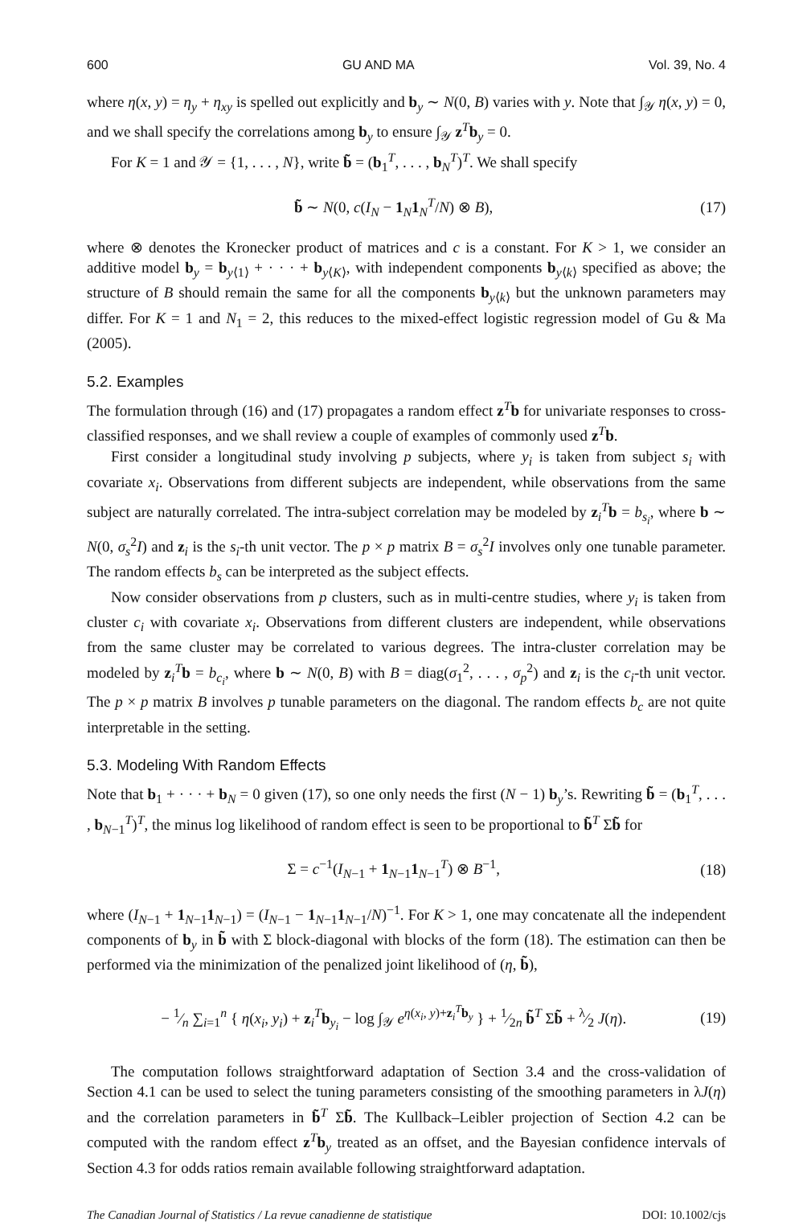600 GU AND MA Vol. 39, No. 4
where η(x, y) = η<sub>y</sub> + η<sub>xy</sub> is spelled out explicitly and b<sub>y</sub> ∼ N(0, B) varies with y. Note that ∫<sub>𝒴</sub> η(x, y) = 0, and we shall specify the correlations among b<sub>y</sub> to ensure ∫<sub>𝒴</sub> z<sup>T</sup>b<sub>y</sub> = 0.
For K = 1 and 𝒴 = {1, . . . , N}, write b̃ = (b<sub>1</sub><sup>T</sup>, . . . , b<sub>N</sub><sup>T</sup>)<sup>T</sup>. We shall specify
b̃ ∼ N(0, c(I<sub>N</sub> − 1<sub>N</sub>1<sub>N</sub><sup>T</sup>/N) ⊗ B), (17)
where ⊗ denotes the Kronecker product of matrices and c is a constant. For K > 1, we consider an additive model b<sub>y</sub> = b<sub>y⟨1⟩</sub> + · · · + b<sub>y⟨K⟩</sub>, with independent components b<sub>y⟨k⟩</sub> specified as above; the structure of B should remain the same for all the components b<sub>y⟨k⟩</sub> but the unknown parameters may differ. For K = 1 and N<sub>1</sub> = 2, this reduces to the mixed-effect logistic regression model of Gu & Ma (2005).
5.2. Examples
The formulation through (16) and (17) propagates a random effect z<sup>T</sup>b for univariate responses to cross-classified responses, and we shall review a couple of examples of commonly used z<sup>T</sup>b.
First consider a longitudinal study involving p subjects, where y<sub>i</sub> is taken from subject s<sub>i</sub> with covariate x<sub>i</sub>. Observations from different subjects are independent, while observations from the same subject are naturally correlated. The intra-subject correlation may be modeled by z<sub>i</sub><sup>T</sup>b = b<sub>s<sub>i</sub></sub>, where b ∼ N(0, σ<sub>s</sub><sup>2</sup>I) and z<sub>i</sub> is the s<sub>i</sub>-th unit vector. The p × p matrix B = σ<sub>s</sub><sup>2</sup>I involves only one tunable parameter. The random effects b<sub>s</sub> can be interpreted as the subject effects.
Now consider observations from p clusters, such as in multi-centre studies, where y<sub>i</sub> is taken from cluster c<sub>i</sub> with covariate x<sub>i</sub>. Observations from different clusters are independent, while observations from the same cluster may be correlated to various degrees. The intra-cluster correlation may be modeled by z<sub>i</sub><sup>T</sup>b = b<sub>c<sub>i</sub></sub>, where b ∼ N(0, B) with B = diag(σ<sub>1</sub><sup>2</sup>, . . . , σ<sub>p</sub><sup>2</sup>) and z<sub>i</sub> is the c<sub>i</sub>-th unit vector. The p × p matrix B involves p tunable parameters on the diagonal. The random effects b<sub>c</sub> are not quite interpretable in the setting.
5.3. Modeling With Random Effects
Note that b<sub>1</sub> + · · · + b<sub>N</sub> = 0 given (17), so one only needs the first (N − 1) b<sub>y</sub>’s. Rewriting b̃ = (b<sub>1</sub><sup>T</sup>, . . . , b<sub>N−1</sub><sup>T</sup>)<sup>T</sup>, the minus log likelihood of random effect is seen to be proportional to b̃<sup>T</sup> Σb̃ for
Σ = c<sup>−1</sup>(I<sub>N−1</sub> + 1<sub>N−1</sub>1<sub>N−1</sub><sup>T</sup>) ⊗ B<sup>−1</sup>, (18)
where (I<sub>N−1</sub> + 1<sub>N−1</sub>1<sub>N−1</sub>) = (I<sub>N−1</sub> − 1<sub>N−1</sub>1<sub>N−1</sub>/N)<sup>−1</sup>. For K > 1, one may concatenate all the independent components of b<sub>y</sub> in b̃ with Σ block-diagonal with blocks of the form (18). The estimation can then be performed via the minimization of the penalized joint likelihood of (η, b̃),
− 1⁄n ∑<sub>i=1</sub><sup>n</sup> { η(x<sub>i</sub>, y<sub>i</sub>) + z<sub>i</sub><sup>T</sup>b<sub>y<sub>i</sub></sub> − log ∫<sub>𝒴</sub> e<sup>η(x<sub>i</sub>, y)+z<sub>i</sub><sup>T</sup>b<sub>y</sub></sup> } + 1⁄2n b̃<sup>T</sup> Σb̃ + λ⁄2 J(η). (19)
The computation follows straightforward adaptation of Section 3.4 and the cross-validation of Section 4.1 can be used to select the tuning parameters consisting of the smoothing parameters in λJ(η) and the correlation parameters in b̃<sup>T</sup> Σb̃. The Kullback–Leibler projection of Section 4.2 can be computed with the random effect z<sup>T</sup>b<sub>y</sub> treated as an offset, and the Bayesian confidence intervals of Section 4.3 for odds ratios remain available following straightforward adaptation.
The Canadian Journal of Statistics / La revue canadienne de statistique DOI: 10.1002/cjs